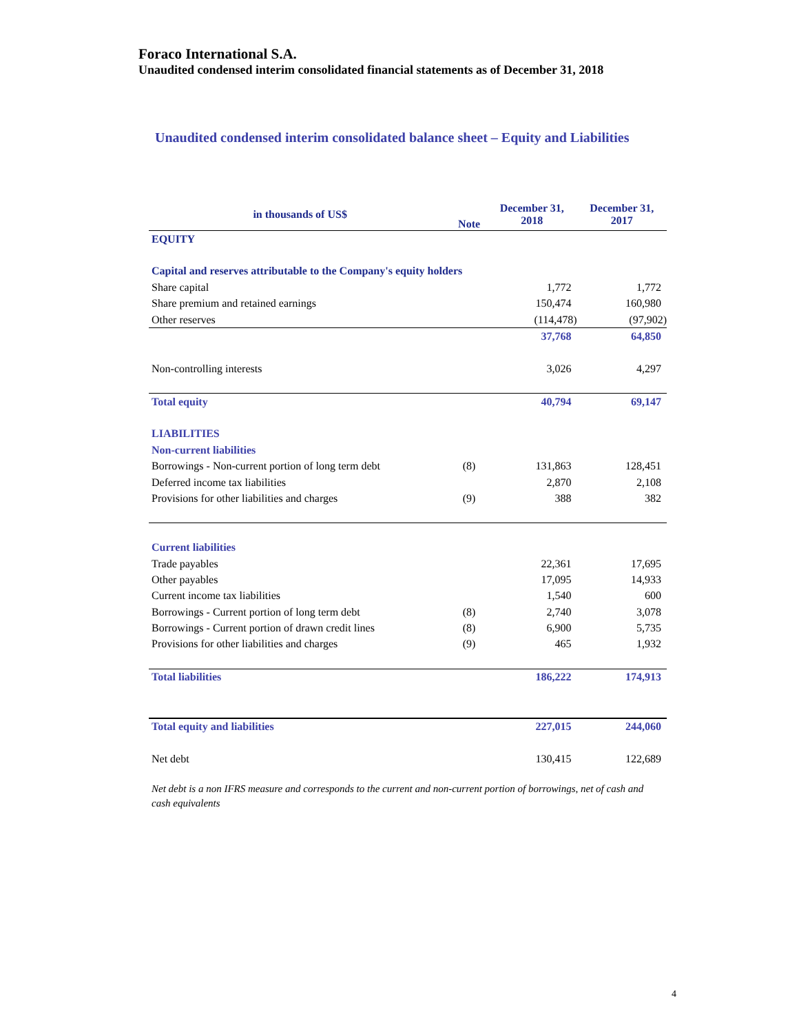Foraco International S.A.
Unaudited condensed interim consolidated financial statements as of December 31, 2018
Unaudited condensed interim consolidated balance sheet – Equity and Liabilities
| in thousands of US$ | Note | December 31, 2018 | December 31, 2017 |
| --- | --- | --- | --- |
| EQUITY | | | |
| Capital and reserves attributable to the Company's equity holders | | | |
| Share capital | | 1,772 | 1,772 |
| Share premium and retained earnings | | 150,474 | 160,980 |
| Other reserves | | (114,478) | (97,902) |
| | | 37,768 | 64,850 |
| Non-controlling interests | | 3,026 | 4,297 |
| Total equity | | 40,794 | 69,147 |
| LIABILITIES | | | |
| Non-current liabilities | | | |
| Borrowings - Non-current portion of long term debt | (8) | 131,863 | 128,451 |
| Deferred income tax liabilities | | 2,870 | 2,108 |
| Provisions for other liabilities and charges | (9) | 388 | 382 |
| Current liabilities | | | |
| Trade payables | | 22,361 | 17,695 |
| Other payables | | 17,095 | 14,933 |
| Current income tax liabilities | | 1,540 | 600 |
| Borrowings - Current portion of long term debt | (8) | 2,740 | 3,078 |
| Borrowings - Current portion of drawn credit lines | (8) | 6,900 | 5,735 |
| Provisions for other liabilities and charges | (9) | 465 | 1,932 |
| Total liabilities | | 186,222 | 174,913 |
| Total equity and liabilities | | 227,015 | 244,060 |
| Net debt | | 130,415 | 122,689 |
Net debt is a non IFRS measure and corresponds to the current and non-current portion of borrowings, net of cash and cash equivalents
4